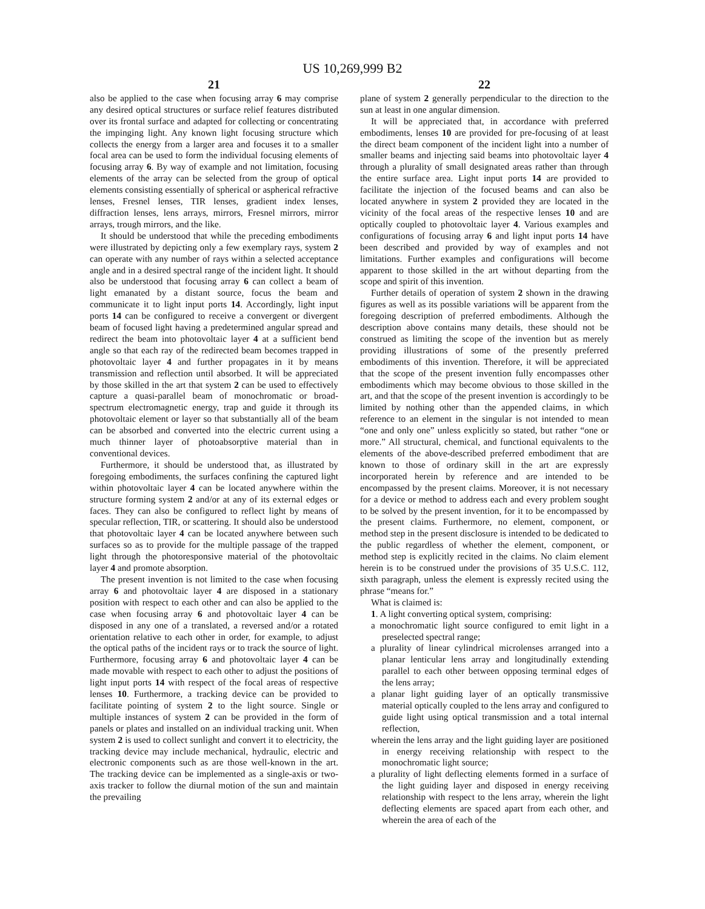US 10,269,999 B2
21
also be applied to the case when focusing array 6 may comprise any desired optical structures or surface relief features distributed over its frontal surface and adapted for collecting or concentrating the impinging light. Any known light focusing structure which collects the energy from a larger area and focuses it to a smaller focal area can be used to form the individual focusing elements of focusing array 6. By way of example and not limitation, focusing elements of the array can be selected from the group of optical elements consisting essentially of spherical or aspherical refractive lenses, Fresnel lenses, TIR lenses, gradient index lenses, diffraction lenses, lens arrays, mirrors, Fresnel mirrors, mirror arrays, trough mirrors, and the like.
It should be understood that while the preceding embodiments were illustrated by depicting only a few exemplary rays, system 2 can operate with any number of rays within a selected acceptance angle and in a desired spectral range of the incident light. It should also be understood that focusing array 6 can collect a beam of light emanated by a distant source, focus the beam and communicate it to light input ports 14. Accordingly, light input ports 14 can be configured to receive a convergent or divergent beam of focused light having a predetermined angular spread and redirect the beam into photovoltaic layer 4 at a sufficient bend angle so that each ray of the redirected beam becomes trapped in photovoltaic layer 4 and further propagates in it by means transmission and reflection until absorbed. It will be appreciated by those skilled in the art that system 2 can be used to effectively capture a quasi-parallel beam of monochromatic or broad-spectrum electromagnetic energy, trap and guide it through its photovoltaic element or layer so that substantially all of the beam can be absorbed and converted into the electric current using a much thinner layer of photoabsorptive material than in conventional devices.
Furthermore, it should be understood that, as illustrated by foregoing embodiments, the surfaces confining the captured light within photovoltaic layer 4 can be located anywhere within the structure forming system 2 and/or at any of its external edges or faces. They can also be configured to reflect light by means of specular reflection, TIR, or scattering. It should also be understood that photovoltaic layer 4 can be located anywhere between such surfaces so as to provide for the multiple passage of the trapped light through the photoresponsive material of the photovoltaic layer 4 and promote absorption.
The present invention is not limited to the case when focusing array 6 and photovoltaic layer 4 are disposed in a stationary position with respect to each other and can also be applied to the case when focusing array 6 and photovoltaic layer 4 can be disposed in any one of a translated, a reversed and/or a rotated orientation relative to each other in order, for example, to adjust the optical paths of the incident rays or to track the source of light. Furthermore, focusing array 6 and photovoltaic layer 4 can be made movable with respect to each other to adjust the positions of light input ports 14 with respect of the focal areas of respective lenses 10. Furthermore, a tracking device can be provided to facilitate pointing of system 2 to the light source. Single or multiple instances of system 2 can be provided in the form of panels or plates and installed on an individual tracking unit. When system 2 is used to collect sunlight and convert it to electricity, the tracking device may include mechanical, hydraulic, electric and electronic components such as are those well-known in the art. The tracking device can be implemented as a single-axis or two-axis tracker to follow the diurnal motion of the sun and maintain the prevailing
22
plane of system 2 generally perpendicular to the direction to the sun at least in one angular dimension.
It will be appreciated that, in accordance with preferred embodiments, lenses 10 are provided for pre-focusing of at least the direct beam component of the incident light into a number of smaller beams and injecting said beams into photovoltaic layer 4 through a plurality of small designated areas rather than through the entire surface area. Light input ports 14 are provided to facilitate the injection of the focused beams and can also be located anywhere in system 2 provided they are located in the vicinity of the focal areas of the respective lenses 10 and are optically coupled to photovoltaic layer 4. Various examples and configurations of focusing array 6 and light input ports 14 have been described and provided by way of examples and not limitations. Further examples and configurations will become apparent to those skilled in the art without departing from the scope and spirit of this invention.
Further details of operation of system 2 shown in the drawing figures as well as its possible variations will be apparent from the foregoing description of preferred embodiments. Although the description above contains many details, these should not be construed as limiting the scope of the invention but as merely providing illustrations of some of the presently preferred embodiments of this invention. Therefore, it will be appreciated that the scope of the present invention fully encompasses other embodiments which may become obvious to those skilled in the art, and that the scope of the present invention is accordingly to be limited by nothing other than the appended claims, in which reference to an element in the singular is not intended to mean “one and only one” unless explicitly so stated, but rather “one or more.” All structural, chemical, and functional equivalents to the elements of the above-described preferred embodiment that are known to those of ordinary skill in the art are expressly incorporated herein by reference and are intended to be encompassed by the present claims. Moreover, it is not necessary for a device or method to address each and every problem sought to be solved by the present invention, for it to be encompassed by the present claims. Furthermore, no element, component, or method step in the present disclosure is intended to be dedicated to the public regardless of whether the element, component, or method step is explicitly recited in the claims. No claim element herein is to be construed under the provisions of 35 U.S.C. 112, sixth paragraph, unless the element is expressly recited using the phrase “means for.”
What is claimed is:
1. A light converting optical system, comprising:
a monochromatic light source configured to emit light in a preselected spectral range;
a plurality of linear cylindrical microlenses arranged into a planar lenticular lens array and longitudinally extending parallel to each other between opposing terminal edges of the lens array;
a planar light guiding layer of an optically transmissive material optically coupled to the lens array and configured to guide light using optical transmission and a total internal reflection,
wherein the lens array and the light guiding layer are positioned in energy receiving relationship with respect to the monochromatic light source;
a plurality of light deflecting elements formed in a surface of the light guiding layer and disposed in energy receiving relationship with respect to the lens array, wherein the light deflecting elements are spaced apart from each other, and wherein the area of each of the